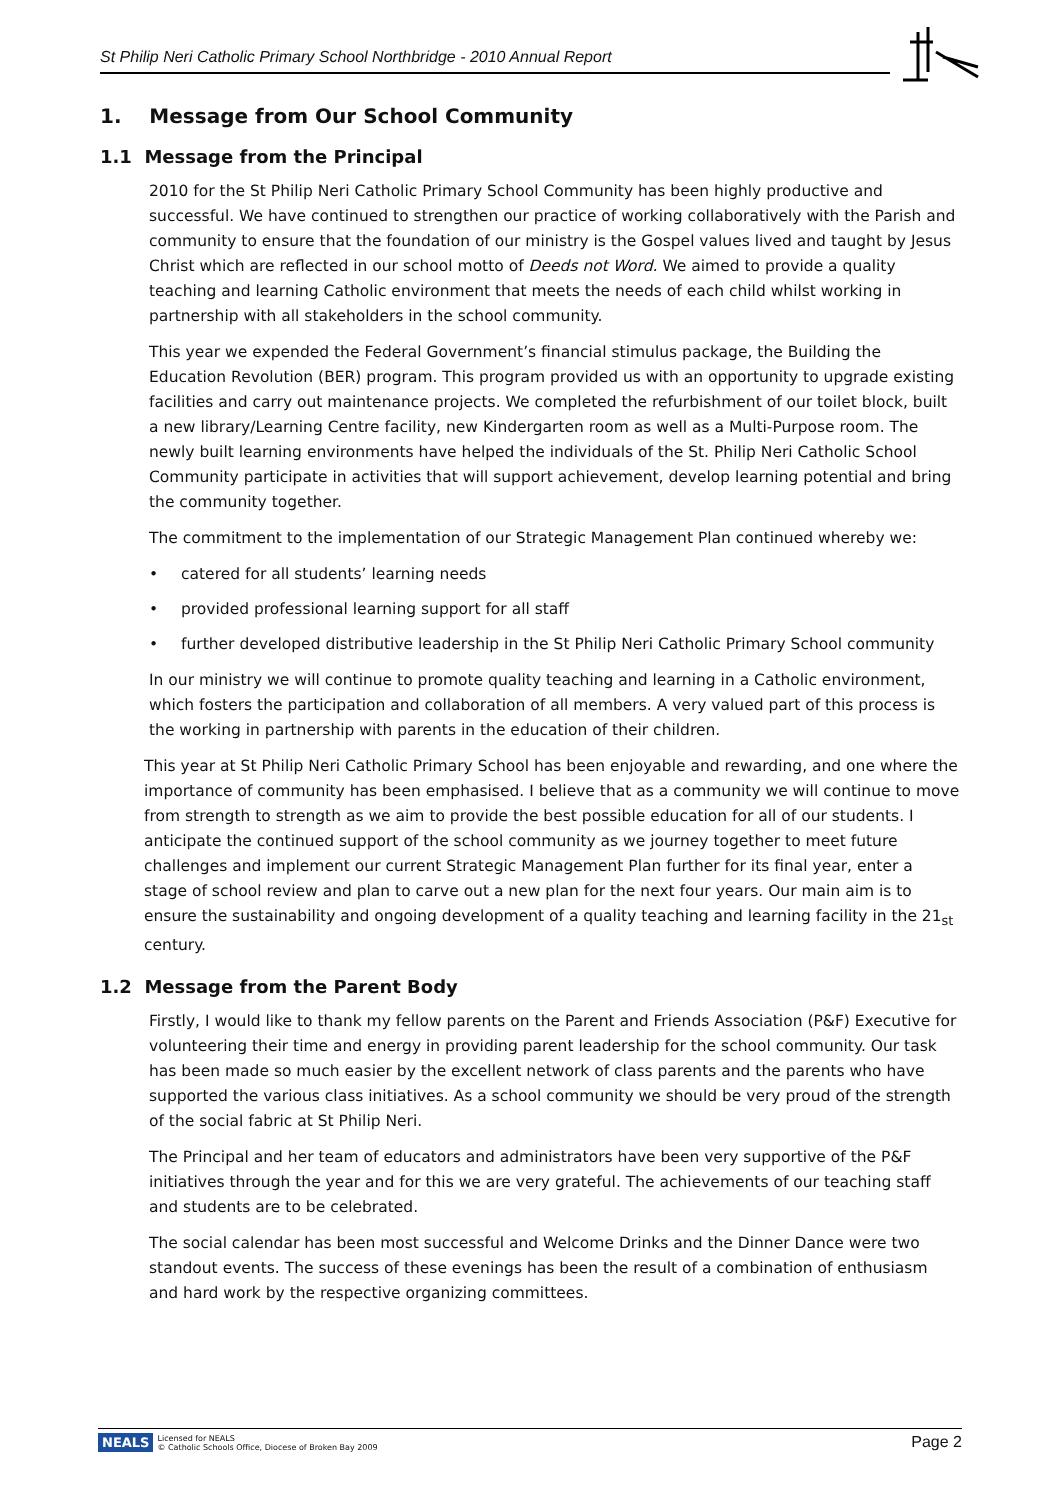St Philip Neri Catholic Primary School Northbridge - 2010 Annual Report
1. Message from Our School Community
1.1 Message from the Principal
2010 for the St Philip Neri Catholic Primary School Community has been highly productive and successful. We have continued to strengthen our practice of working collaboratively with the Parish and community to ensure that the foundation of our ministry is the Gospel values lived and taught by Jesus Christ which are reflected in our school motto of Deeds not Word. We aimed to provide a quality teaching and learning Catholic environment that meets the needs of each child whilst working in partnership with all stakeholders in the school community.
This year we expended the Federal Government’s financial stimulus package, the Building the Education Revolution (BER) program. This program provided us with an opportunity to upgrade existing facilities and carry out maintenance projects. We completed the refurbishment of our toilet block, built a new library/Learning Centre facility, new Kindergarten room as well as a Multi-Purpose room. The newly built learning environments have helped the individuals of the St. Philip Neri Catholic School Community participate in activities that will support achievement, develop learning potential and bring the community together.
The commitment to the implementation of our Strategic Management Plan continued whereby we:
• catered for all students’ learning needs
• provided professional learning support for all staff
• further developed distributive leadership in the St Philip Neri Catholic Primary School community
In our ministry we will continue to promote quality teaching and learning in a Catholic environment, which fosters the participation and collaboration of all members. A very valued part of this process is the working in partnership with parents in the education of their children.
This year at St Philip Neri Catholic Primary School has been enjoyable and rewarding, and one where the importance of community has been emphasised. I believe that as a community we will continue to move from strength to strength as we aim to provide the best possible education for all of our students. I anticipate the continued support of the school community as we journey together to meet future challenges and implement our current Strategic Management Plan further for its final year, enter a stage of school review and plan to carve out a new plan for the next four years. Our main aim is to ensure the sustainability and ongoing development of a quality teaching and learning facility in the 21<sub>st</sub> century.
1.2 Message from the Parent Body
Firstly, I would like to thank my fellow parents on the Parent and Friends Association (P&F) Executive for volunteering their time and energy in providing parent leadership for the school community. Our task has been made so much easier by the excellent network of class parents and the parents who have supported the various class initiatives. As a school community we should be very proud of the strength of the social fabric at St Philip Neri.
The Principal and her team of educators and administrators have been very supportive of the P&F initiatives through the year and for this we are very grateful. The achievements of our teaching staff and students are to be celebrated.
The social calendar has been most successful and Welcome Drinks and the Dinner Dance were two standout events. The success of these evenings has been the result of a combination of enthusiasm and hard work by the respective organizing committees.
NEALS Licensed for NEALS
© Catholic Schools Office, Diocese of Broken Bay 2009
Page 2